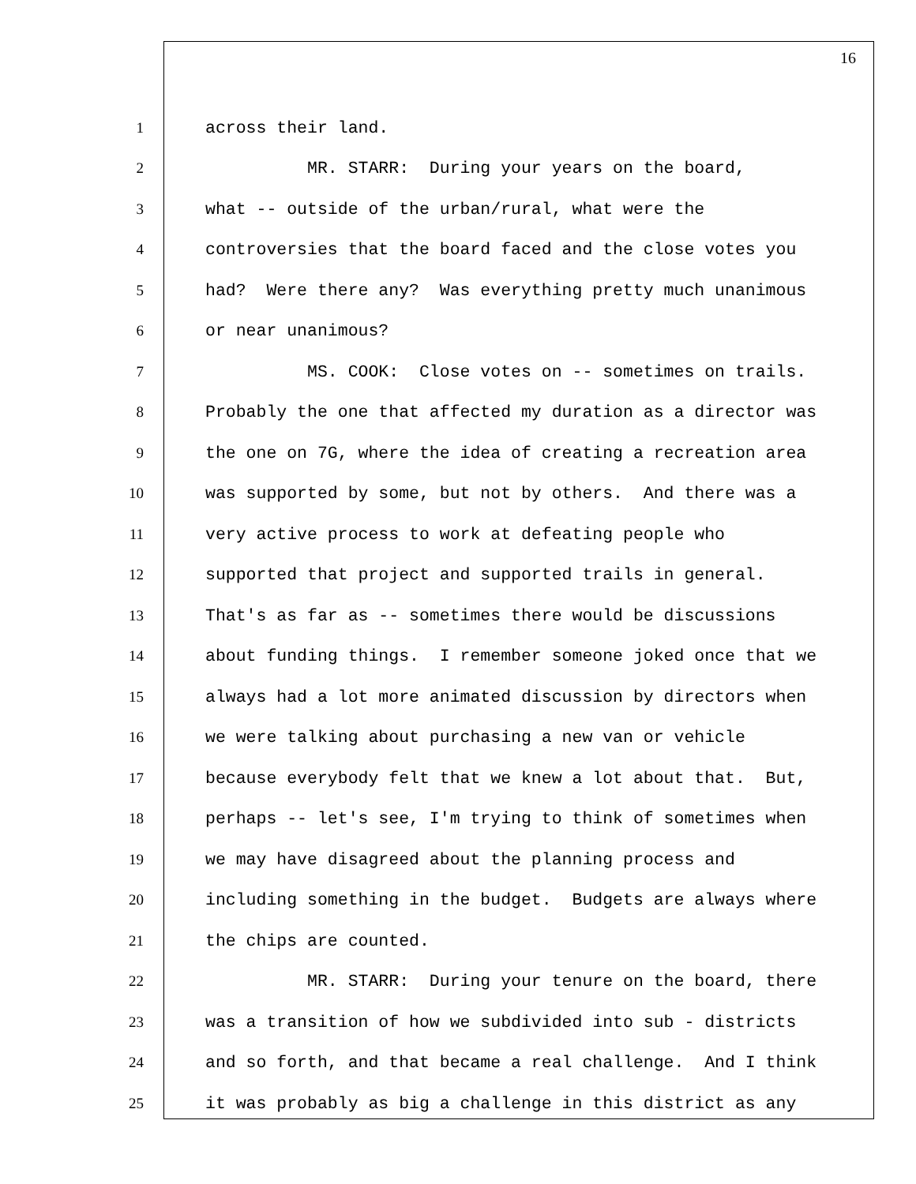16
1 across their land.
2 MR. STARR: During your years on the board,
3 what -- outside of the urban/rural, what were the
4 controversies that the board faced and the close votes you
5 had? Were there any? Was everything pretty much unanimous
6 or near unanimous?
7 MS. COOK: Close votes on -- sometimes on trails.
8 Probably the one that affected my duration as a director was
9 the one on 7G, where the idea of creating a recreation area
10 was supported by some, but not by others. And there was a
11 very active process to work at defeating people who
12 supported that project and supported trails in general.
13 That's as far as -- sometimes there would be discussions
14 about funding things. I remember someone joked once that we
15 always had a lot more animated discussion by directors when
16 we were talking about purchasing a new van or vehicle
17 because everybody felt that we knew a lot about that. But,
18 perhaps -- let's see, I'm trying to think of sometimes when
19 we may have disagreed about the planning process and
20 including something in the budget. Budgets are always where
21 the chips are counted.
22 MR. STARR: During your tenure on the board, there
23 was a transition of how we subdivided into sub - districts
24 and so forth, and that became a real challenge. And I think
25 it was probably as big a challenge in this district as any